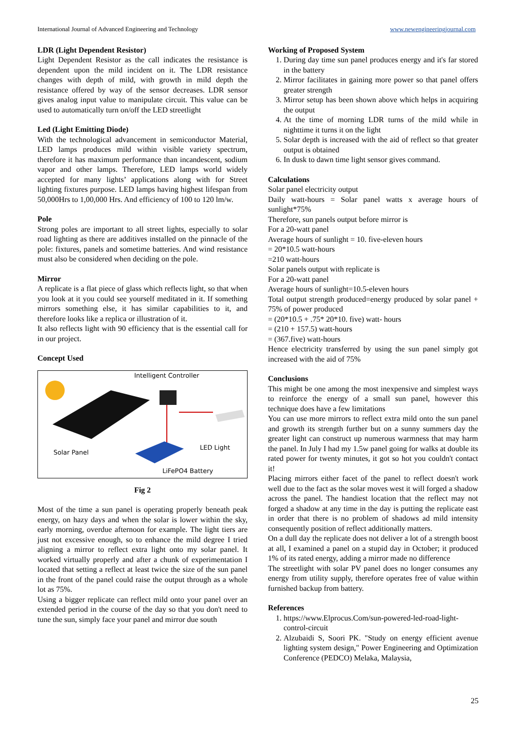International Journal of Advanced Engineering and Technology www.newengineeringjournal.com
LDR (Light Dependent Resistor)
Light Dependent Resistor as the call indicates the resistance is dependent upon the mild incident on it. The LDR resistance changes with depth of mild, with growth in mild depth the resistance offered by way of the sensor decreases. LDR sensor gives analog input value to manipulate circuit. This value can be used to automatically turn on/off the LED streetlight
Led (Light Emitting Diode)
With the technological advancement in semiconductor Material, LED lamps produces mild within visible variety spectrum, therefore it has maximum performance than incandescent, sodium vapor and other lamps. Therefore, LED lamps world widely accepted for many lights’ applications along with for Street lighting fixtures purpose. LED lamps having highest lifespan from 50,000Hrs to 1,00,000 Hrs. And efficiency of 100 to 120 lm/w.
Pole
Strong poles are important to all street lights, especially to solar road lighting as there are additives installed on the pinnacle of the pole: fixtures, panels and sometime batteries. And wind resistance must also be considered when deciding on the pole.
Mirror
A replicate is a flat piece of glass which reflects light, so that when you look at it you could see yourself meditated in it. If something mirrors something else, it has similar capabilities to it, and therefore looks like a replica or illustration of it.
It also reflects light with 90 efficiency that is the essential call for in our project.
Concept Used
Intelligent Controller
Solar Panel
LED Light
LiFePO4 Battery
Fig 2
Most of the time a sun panel is operating properly beneath peak energy, on hazy days and when the solar is lower within the sky, early morning, overdue afternoon for example. The light tiers are just not excessive enough, so to enhance the mild degree I tried aligning a mirror to reflect extra light onto my solar panel. It worked virtually properly and after a chunk of experimentation I located that setting a reflect at least twice the size of the sun panel in the front of the panel could raise the output through as a whole lot as 75%.
Using a bigger replicate can reflect mild onto your panel over an extended period in the course of the day so that you don't need to tune the sun, simply face your panel and mirror due south
Working of Proposed System
1. During day time sun panel produces energy and it's far stored in the battery
2. Mirror facilitates in gaining more power so that panel offers greater strength
3. Mirror setup has been shown above which helps in acquiring the output
4. At the time of morning LDR turns of the mild while in nighttime it turns it on the light
5. Solar depth is increased with the aid of reflect so that greater output is obtained
6. In dusk to dawn time light sensor gives command.
Calculations
Solar panel electricity output
Daily watt-hours = Solar panel watts x average hours of sunlight*75%
Therefore, sun panels output before mirror is
For a 20-watt panel
Average hours of sunlight = 10. five-eleven hours
= 20*10.5 watt-hours
=210 watt-hours
Solar panels output with replicate is
For a 20-watt panel
Average hours of sunlight=10.5-eleven hours
Total output strength produced=energy produced by solar panel + 75% of power produced
= (20*10.5 + .75* 20*10. five) watt- hours
= (210 + 157.5) watt-hours
= (367.five) watt-hours
Hence electricity transferred by using the sun panel simply got increased with the aid of 75%
Conclusions
This might be one among the most inexpensive and simplest ways to reinforce the energy of a small sun panel, however this technique does have a few limitations
You can use more mirrors to reflect extra mild onto the sun panel and growth its strength further but on a sunny summers day the greater light can construct up numerous warmness that may harm the panel. In July I had my 1.5w panel going for walks at double its rated power for twenty minutes, it got so hot you couldn't contact it!
Placing mirrors either facet of the panel to reflect doesn't work well due to the fact as the solar moves west it will forged a shadow across the panel. The handiest location that the reflect may not forged a shadow at any time in the day is putting the replicate east in order that there is no problem of shadows ad mild intensity consequently position of reflect additionally matters.
On a dull day the replicate does not deliver a lot of a strength boost at all, I examined a panel on a stupid day in October; it produced 1% of its rated energy, adding a mirror made no difference
The streetlight with solar PV panel does no longer consumes any energy from utility supply, therefore operates free of value within furnished backup from battery.
References
1. https://www.Elprocus.Com/sun-powered-led-road-light-control-circuit
2. Alzubaidi S, Soori PK. "Study on energy efficient avenue lighting system design," Power Engineering and Optimization Conference (PEDCO) Melaka, Malaysia,
25